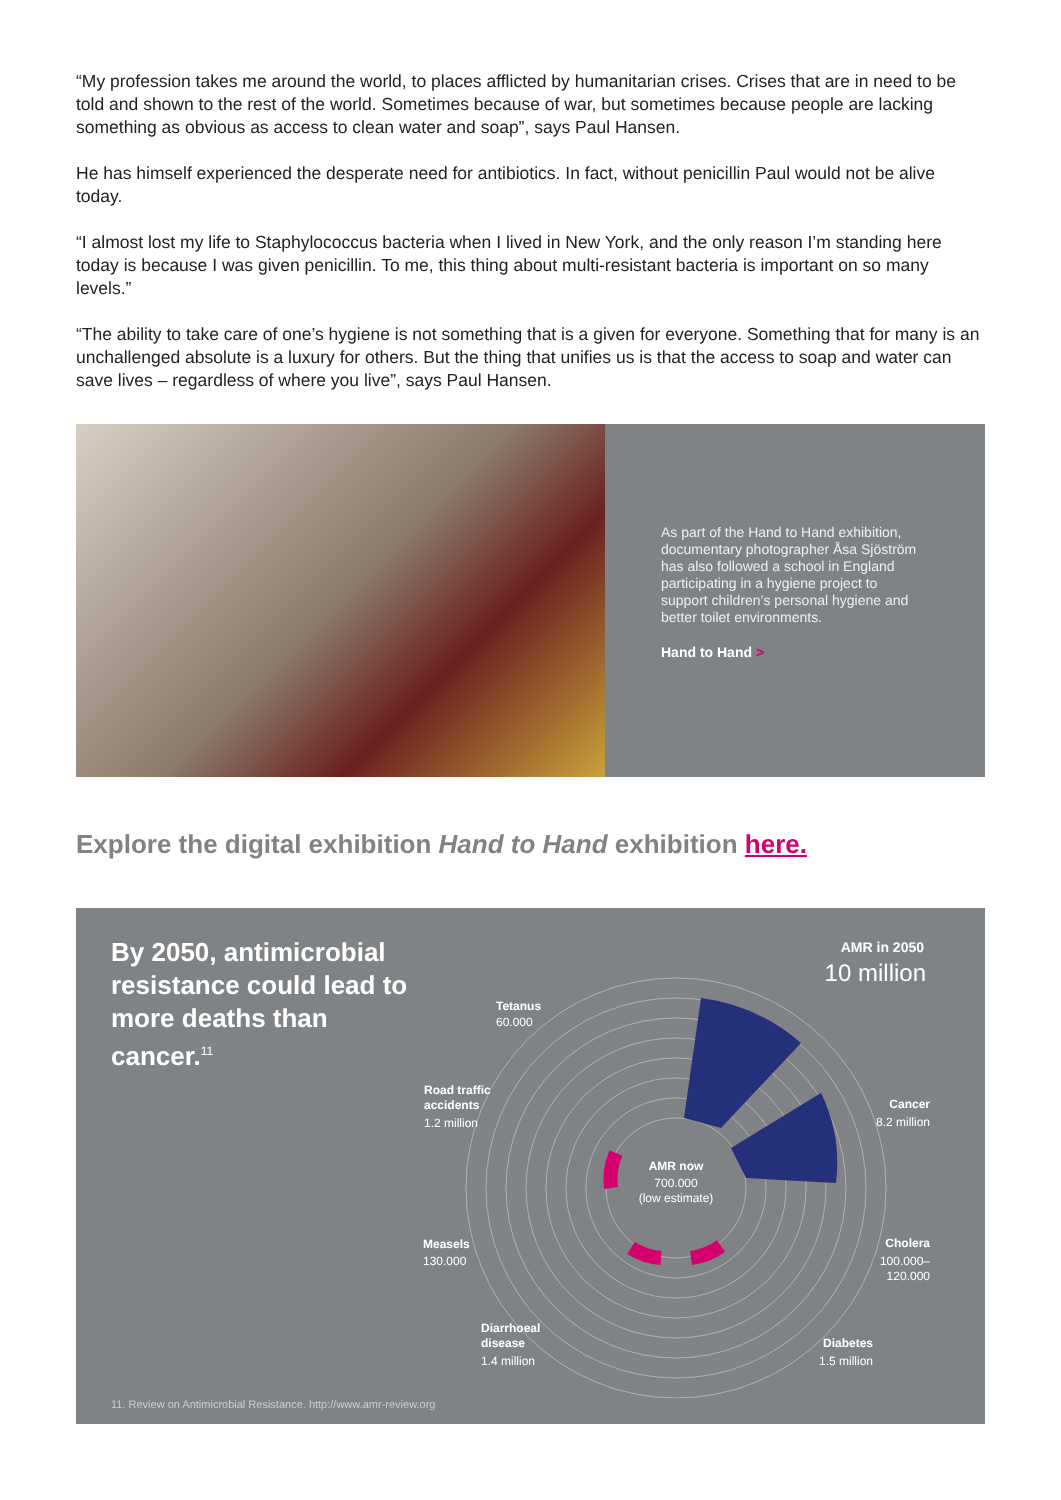“My profession takes me around the world, to places afflicted by humanitarian crises. Crises that are in need to be told and shown to the rest of the world. Sometimes because of war, but sometimes because people are lacking something as obvious as access to clean water and soap”, says Paul Hansen.
He has himself experienced the desperate need for antibiotics. In fact, without penicillin Paul would not be alive today.
“I almost lost my life to Staphylococcus bacteria when I lived in New York, and the only reason I’m standing here today is because I was given penicillin. To me, this thing about multi-resistant bacteria is important on so many levels.”
“The ability to take care of one’s hygiene is not something that is a given for everyone. Something that for many is an unchallenged absolute is a luxury for others. But the thing that unifies us is that the access to soap and water can save lives – regardless of where you live”, says Paul Hansen.
As part of the Hand to Hand exhibition, documentary photographer Åsa Sjöström has also followed a school in England participating in a hygiene project to support children’s personal hygiene and better toilet environments.
Hand to Hand >
Explore the digital exhibition Hand to Hand exhibition here.
By 2050, antimicrobial resistance could lead to more deaths than cancer.<sup>11</sup>
AMR now
700.000
(low estimate)
AMR in 2050
10 million
Tetanus
60.000
Road traffic
accidents
1.2 million
Cancer
8.2 million
Measels
130.000
Cholera
100.000–
120.000
Diarrhoeal
disease
1.4 million
Diabetes
1.5 million
11. Review on Antimicrobial Resistance. http://www.amr-review.org